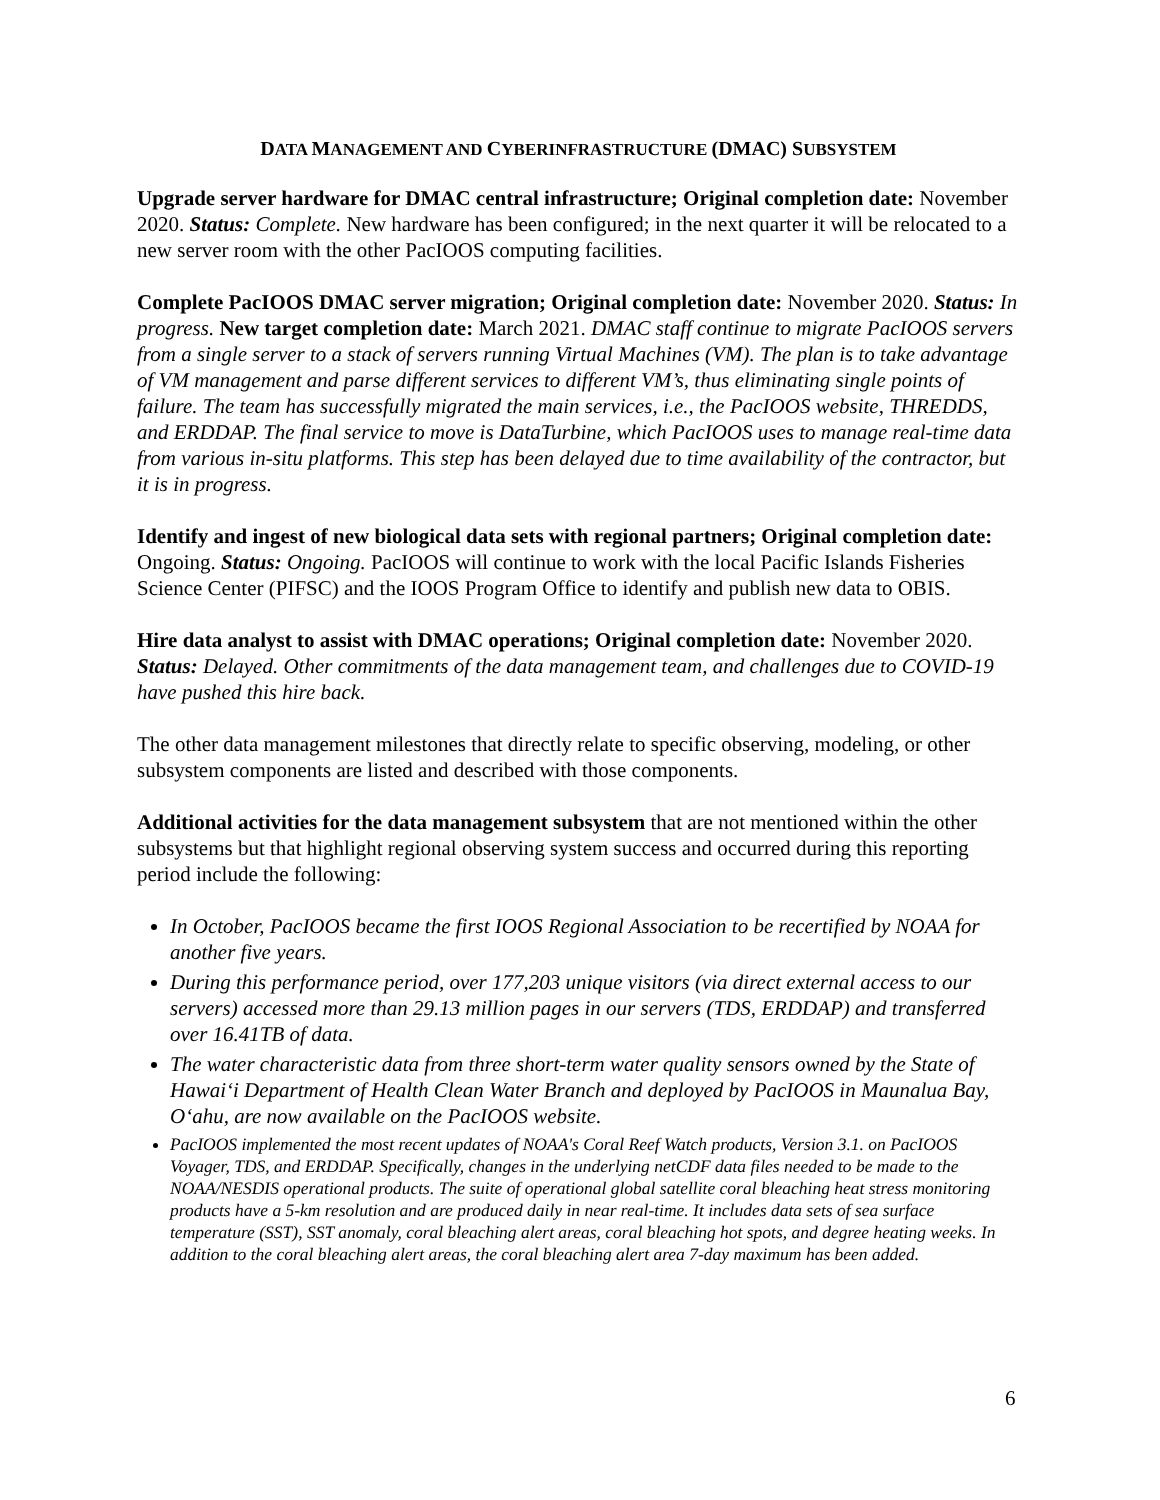DATA MANAGEMENT AND CYBERINFRASTRUCTURE (DMAC) SUBSYSTEM
Upgrade server hardware for DMAC central infrastructure; Original completion date: November 2020. Status: Complete. New hardware has been configured; in the next quarter it will be relocated to a new server room with the other PacIOOS computing facilities.
Complete PacIOOS DMAC server migration; Original completion date: November 2020. Status: In progress. New target completion date: March 2021. DMAC staff continue to migrate PacIOOS servers from a single server to a stack of servers running Virtual Machines (VM). The plan is to take advantage of VM management and parse different services to different VM’s, thus eliminating single points of failure. The team has successfully migrated the main services, i.e., the PacIOOS website, THREDDS, and ERDDAP. The final service to move is DataTurbine, which PacIOOS uses to manage real-time data from various in-situ platforms. This step has been delayed due to time availability of the contractor, but it is in progress.
Identify and ingest of new biological data sets with regional partners; Original completion date: Ongoing. Status: Ongoing. PacIOOS will continue to work with the local Pacific Islands Fisheries Science Center (PIFSC) and the IOOS Program Office to identify and publish new data to OBIS.
Hire data analyst to assist with DMAC operations; Original completion date: November 2020. Status: Delayed. Other commitments of the data management team, and challenges due to COVID-19 have pushed this hire back.
The other data management milestones that directly relate to specific observing, modeling, or other subsystem components are listed and described with those components.
Additional activities for the data management subsystem that are not mentioned within the other subsystems but that highlight regional observing system success and occurred during this reporting period include the following:
In October, PacIOOS became the first IOOS Regional Association to be recertified by NOAA for another five years.
During this performance period, over 177,203 unique visitors (via direct external access to our servers) accessed more than 29.13 million pages in our servers (TDS, ERDDAP) and transferred over 16.41TB of data.
The water characteristic data from three short-term water quality sensors owned by the State of Hawai‘i Department of Health Clean Water Branch and deployed by PacIOOS in Maunalua Bay, O‘ahu, are now available on the PacIOOS website.
PacIOOS implemented the most recent updates of NOAA's Coral Reef Watch products, Version 3.1. on PacIOOS Voyager, TDS, and ERDDAP. Specifically, changes in the underlying netCDF data files needed to be made to the NOAA/NESDIS operational products. The suite of operational global satellite coral bleaching heat stress monitoring products have a 5-km resolution and are produced daily in near real-time. It includes data sets of sea surface temperature (SST), SST anomaly, coral bleaching alert areas, coral bleaching hot spots, and degree heating weeks. In addition to the coral bleaching alert areas, the coral bleaching alert area 7-day maximum has been added.
6